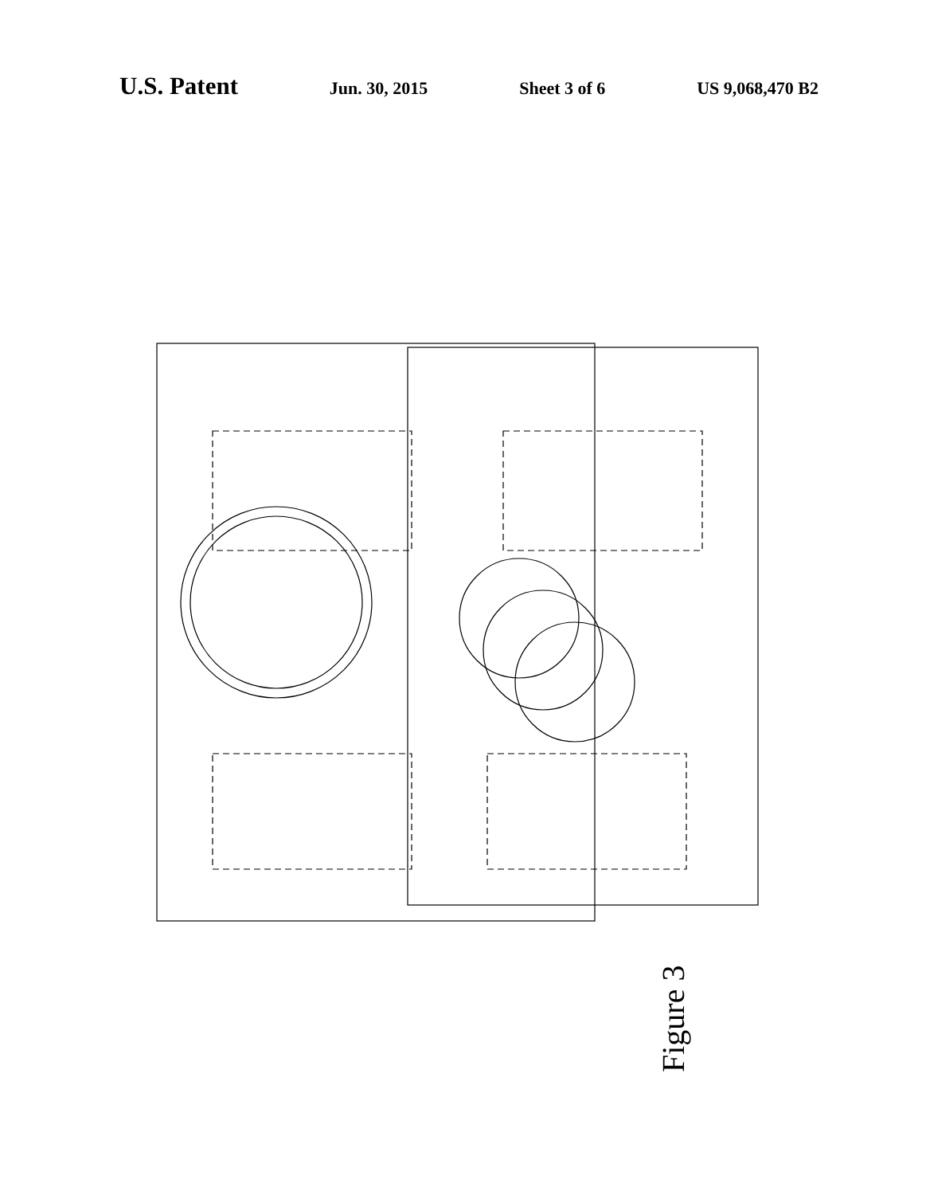U.S. Patent Jun. 30, 2015 Sheet 3 of 6 US 9,068,470 B2
AIR VENT CASING ATTACHMENT 28 LVDT D LVDT C IGV 54 40 46 48 LVDT A LVDT B ROD SEAL DRAIN VSV1 VSV2 VSV3 30 42 IGV ACTUATOR HEAD CONNECTION IGV ACTUATOR CAP CONNECTION HYDRAULIC OIL DRAIN DRAIN TO OIL TANK VSV ACTUATOR HEAD CONNECTION VSV ACTUATOR CAP CONNECTION D C E B A
Figure 3